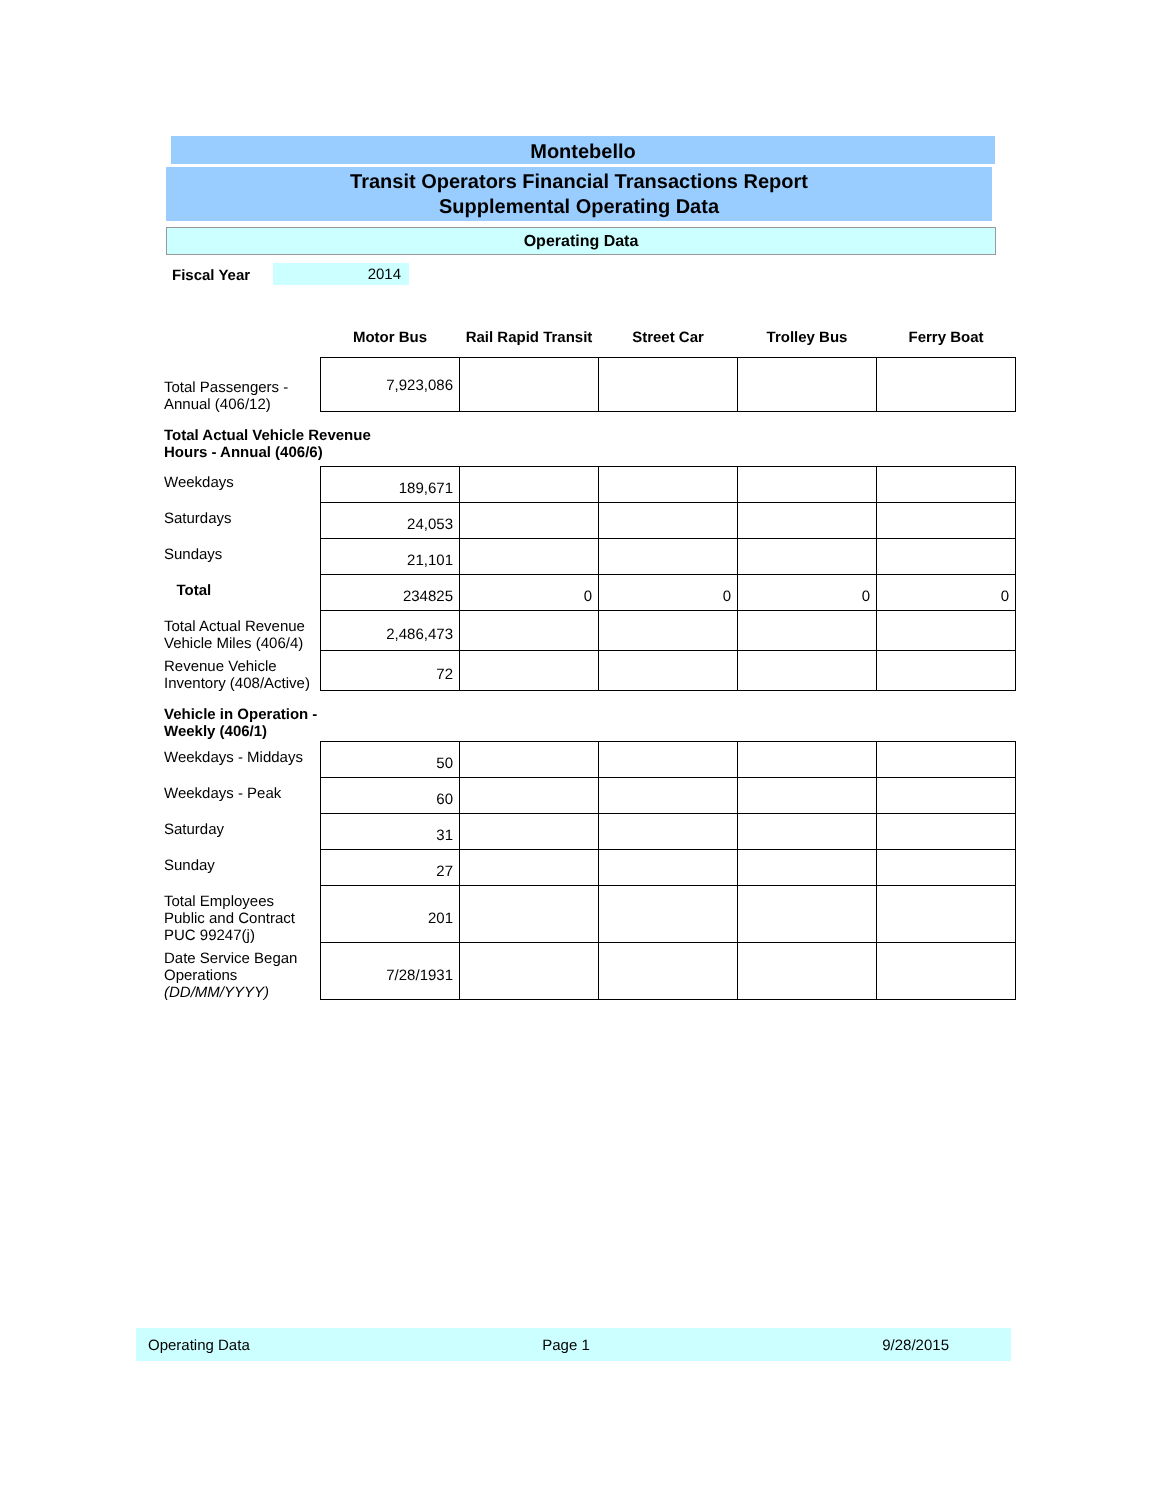Montebello
Transit Operators Financial Transactions Report
Supplemental Operating Data
Operating Data
Fiscal Year 2014
| | Motor Bus | Rail Rapid Transit | Street Car | Trolley Bus | Ferry Boat |
| Total Passengers - Annual (406/12) | 7,923,086 | | | | |
| Total Actual Vehicle Revenue Hours - Annual (406/6) | | | | | |
| Weekdays | 189,671 | | | | |
| Saturdays | 24,053 | | | | |
| Sundays | 21,101 | | | | |
| Total | 234825 | 0 | 0 | 0 | 0 |
| Total Actual Revenue Vehicle Miles (406/4) | 2,486,473 | | | | |
| Revenue Vehicle Inventory (408/Active) | 72 | | | | |
| Vehicle in Operation - Weekly (406/1) | | | | | |
| Weekdays - Middays | 50 | | | | |
| Weekdays - Peak | 60 | | | | |
| Saturday | 31 | | | | |
| Sunday | 27 | | | | |
| Total Employees Public and Contract PUC 99247(j) | 201 | | | | |
| Date Service Began Operations (DD/MM/YYYY) | 7/28/1931 | | | | |
Operating Data Page 1 9/28/2015